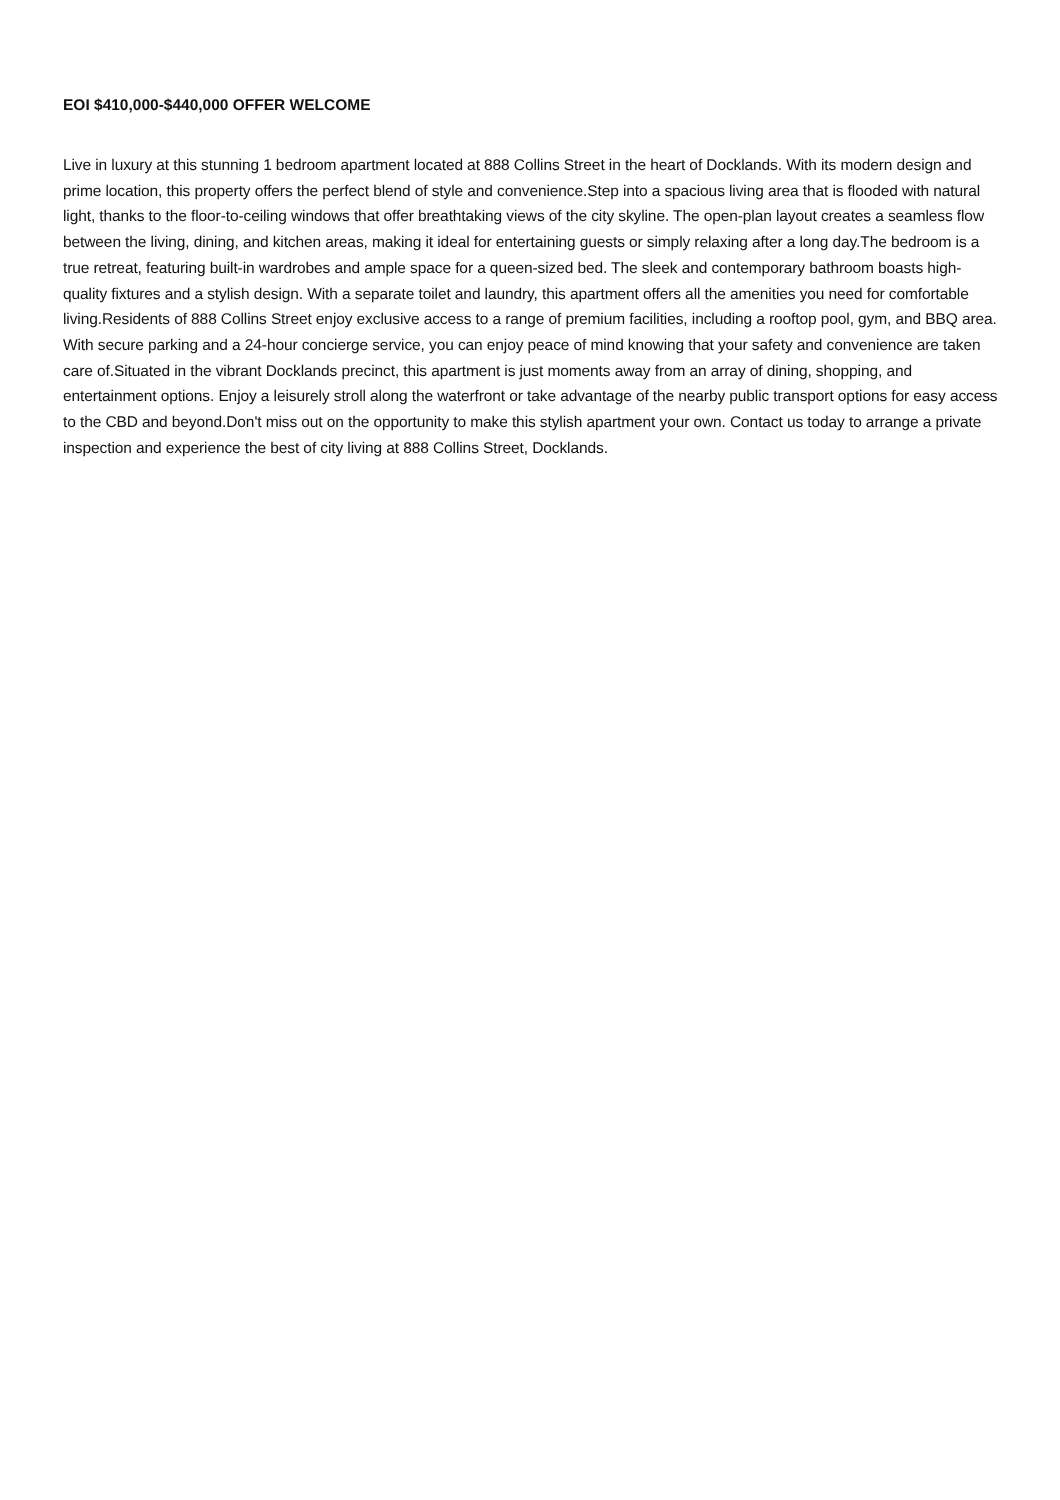EOI $410,000-$440,000 OFFER WELCOME
Live in luxury at this stunning 1 bedroom apartment located at 888 Collins Street in the heart of Docklands. With its modern design and prime location, this property offers the perfect blend of style and convenience.Step into a spacious living area that is flooded with natural light, thanks to the floor-to-ceiling windows that offer breathtaking views of the city skyline. The open-plan layout creates a seamless flow between the living, dining, and kitchen areas, making it ideal for entertaining guests or simply relaxing after a long day.The bedroom is a true retreat, featuring built-in wardrobes and ample space for a queen-sized bed. The sleek and contemporary bathroom boasts high-quality fixtures and a stylish design. With a separate toilet and laundry, this apartment offers all the amenities you need for comfortable living.Residents of 888 Collins Street enjoy exclusive access to a range of premium facilities, including a rooftop pool, gym, and BBQ area. With secure parking and a 24-hour concierge service, you can enjoy peace of mind knowing that your safety and convenience are taken care of.Situated in the vibrant Docklands precinct, this apartment is just moments away from an array of dining, shopping, and entertainment options. Enjoy a leisurely stroll along the waterfront or take advantage of the nearby public transport options for easy access to the CBD and beyond.Don't miss out on the opportunity to make this stylish apartment your own. Contact us today to arrange a private inspection and experience the best of city living at 888 Collins Street, Docklands.